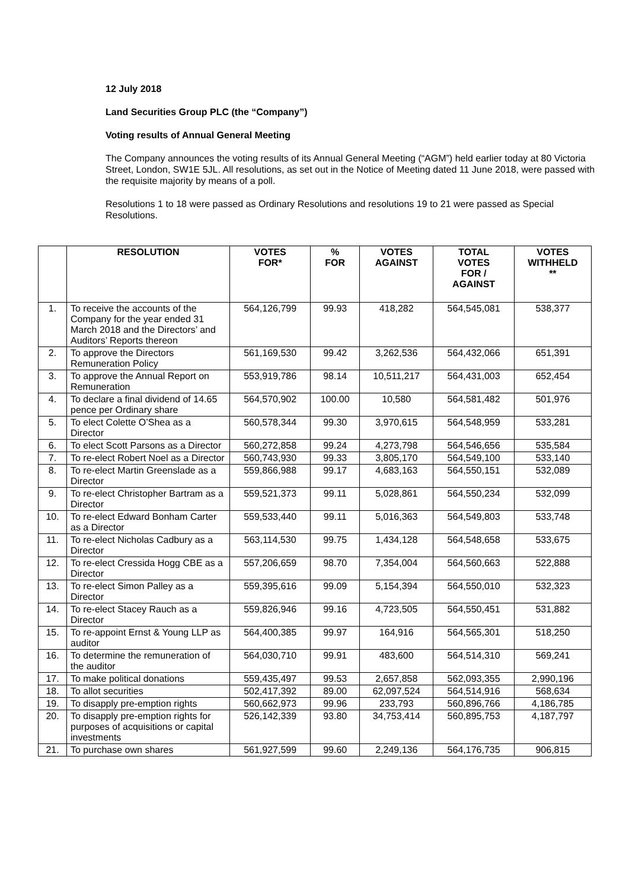12 July 2018
Land Securities Group PLC (the “Company”)
Voting results of Annual General Meeting
The Company announces the voting results of its Annual General Meeting (“AGM”) held earlier today at 80 Victoria Street, London, SW1E 5JL. All resolutions, as set out in the Notice of Meeting dated 11 June 2018, were passed with the requisite majority by means of a poll.
Resolutions 1 to 18 were passed as Ordinary Resolutions and resolutions 19 to 21 were passed as Special Resolutions.
| | RESOLUTION | VOTES FOR* | % FOR | VOTES AGAINST | TOTAL VOTES FOR / AGAINST | VOTES WITHHELD ** |
| --- | --- | --- | --- | --- | --- | --- |
| 1. | To receive the accounts of the Company for the year ended 31 March 2018 and the Directors’ and Auditors’ Reports thereon | 564,126,799 | 99.93 | 418,282 | 564,545,081 | 538,377 |
| 2. | To approve the Directors Remuneration Policy | 561,169,530 | 99.42 | 3,262,536 | 564,432,066 | 651,391 |
| 3. | To approve the Annual Report on Remuneration | 553,919,786 | 98.14 | 10,511,217 | 564,431,003 | 652,454 |
| 4. | To declare a final dividend of 14.65 pence per Ordinary share | 564,570,902 | 100.00 | 10,580 | 564,581,482 | 501,976 |
| 5. | To elect Colette O’Shea as a Director | 560,578,344 | 99.30 | 3,970,615 | 564,548,959 | 533,281 |
| 6. | To elect Scott Parsons as a Director | 560,272,858 | 99.24 | 4,273,798 | 564,546,656 | 535,584 |
| 7. | To re-elect Robert Noel as a Director | 560,743,930 | 99.33 | 3,805,170 | 564,549,100 | 533,140 |
| 8. | To re-elect Martin Greenslade as a Director | 559,866,988 | 99.17 | 4,683,163 | 564,550,151 | 532,089 |
| 9. | To re-elect Christopher Bartram as a Director | 559,521,373 | 99.11 | 5,028,861 | 564,550,234 | 532,099 |
| 10. | To re-elect Edward Bonham Carter as a Director | 559,533,440 | 99.11 | 5,016,363 | 564,549,803 | 533,748 |
| 11. | To re-elect Nicholas Cadbury as a Director | 563,114,530 | 99.75 | 1,434,128 | 564,548,658 | 533,675 |
| 12. | To re-elect Cressida Hogg CBE as a Director | 557,206,659 | 98.70 | 7,354,004 | 564,560,663 | 522,888 |
| 13. | To re-elect Simon Palley as a Director | 559,395,616 | 99.09 | 5,154,394 | 564,550,010 | 532,323 |
| 14. | To re-elect Stacey Rauch as a Director | 559,826,946 | 99.16 | 4,723,505 | 564,550,451 | 531,882 |
| 15. | To re-appoint Ernst & Young LLP as auditor | 564,400,385 | 99.97 | 164,916 | 564,565,301 | 518,250 |
| 16. | To determine the remuneration of the auditor | 564,030,710 | 99.91 | 483,600 | 564,514,310 | 569,241 |
| 17. | To make political donations | 559,435,497 | 99.53 | 2,657,858 | 562,093,355 | 2,990,196 |
| 18. | To allot securities | 502,417,392 | 89.00 | 62,097,524 | 564,514,916 | 568,634 |
| 19. | To disapply pre-emption rights | 560,662,973 | 99.96 | 233,793 | 560,896,766 | 4,186,785 |
| 20. | To disapply pre-emption rights for purposes of acquisitions or capital investments | 526,142,339 | 93.80 | 34,753,414 | 560,895,753 | 4,187,797 |
| 21. | To purchase own shares | 561,927,599 | 99.60 | 2,249,136 | 564,176,735 | 906,815 |